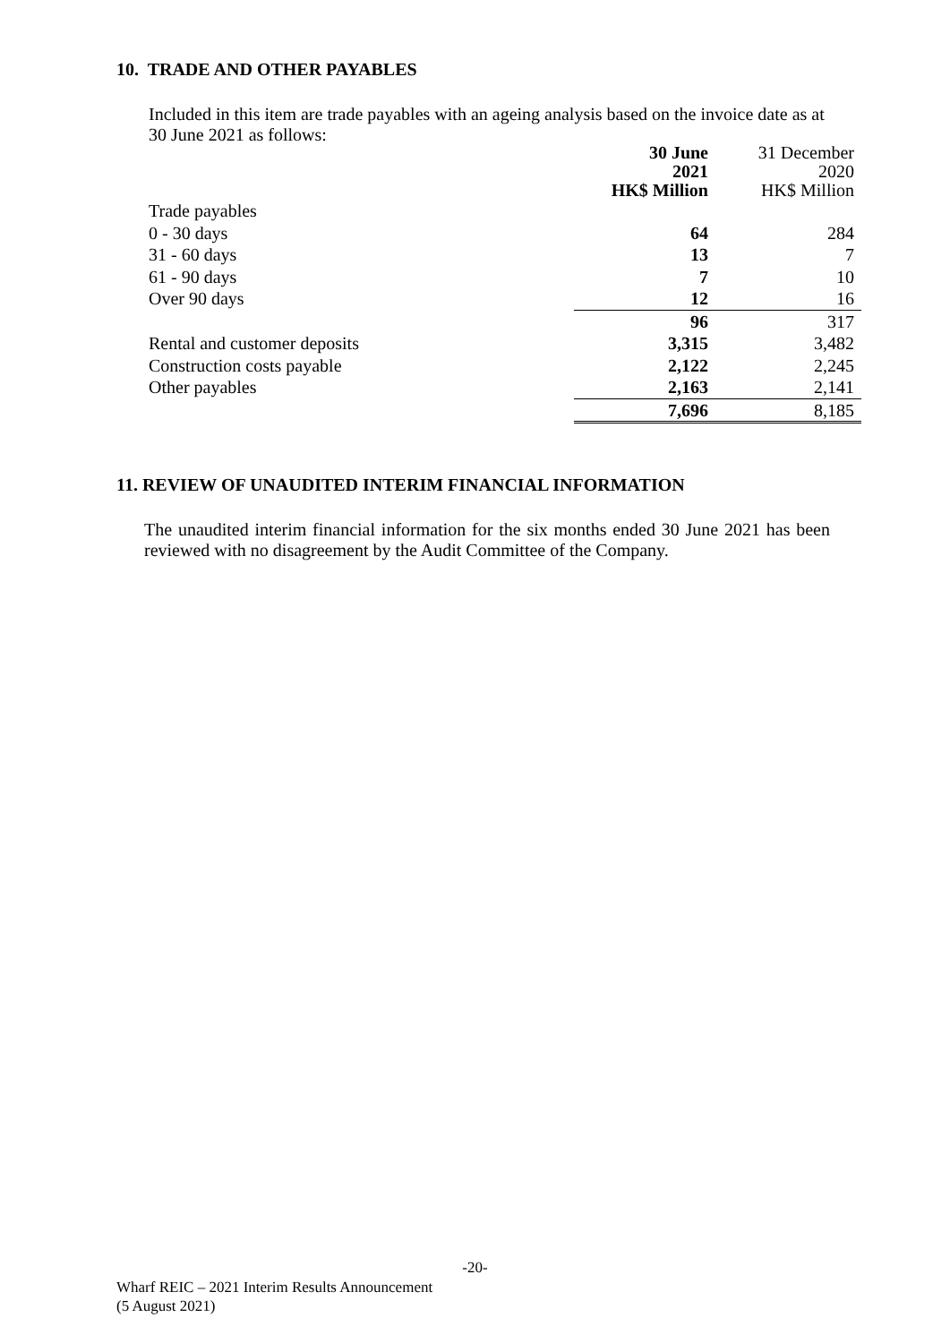10. TRADE AND OTHER PAYABLES
Included in this item are trade payables with an ageing analysis based on the invoice date as at 30 June 2021 as follows:
| | 30 June 2021 HK$ Million | 31 December 2020 HK$ Million |
| --- | --- | --- |
| Trade payables | | |
| 0 - 30 days | 64 | 284 |
| 31 - 60 days | 13 | 7 |
| 61 - 90 days | 7 | 10 |
| Over 90 days | 12 | 16 |
| | 96 | 317 |
| Rental and customer deposits | 3,315 | 3,482 |
| Construction costs payable | 2,122 | 2,245 |
| Other payables | 2,163 | 2,141 |
| | 7,696 | 8,185 |
11. REVIEW OF UNAUDITED INTERIM FINANCIAL INFORMATION
The unaudited interim financial information for the six months ended 30 June 2021 has been reviewed with no disagreement by the Audit Committee of the Company.
-20-
Wharf REIC – 2021 Interim Results Announcement
(5 August 2021)